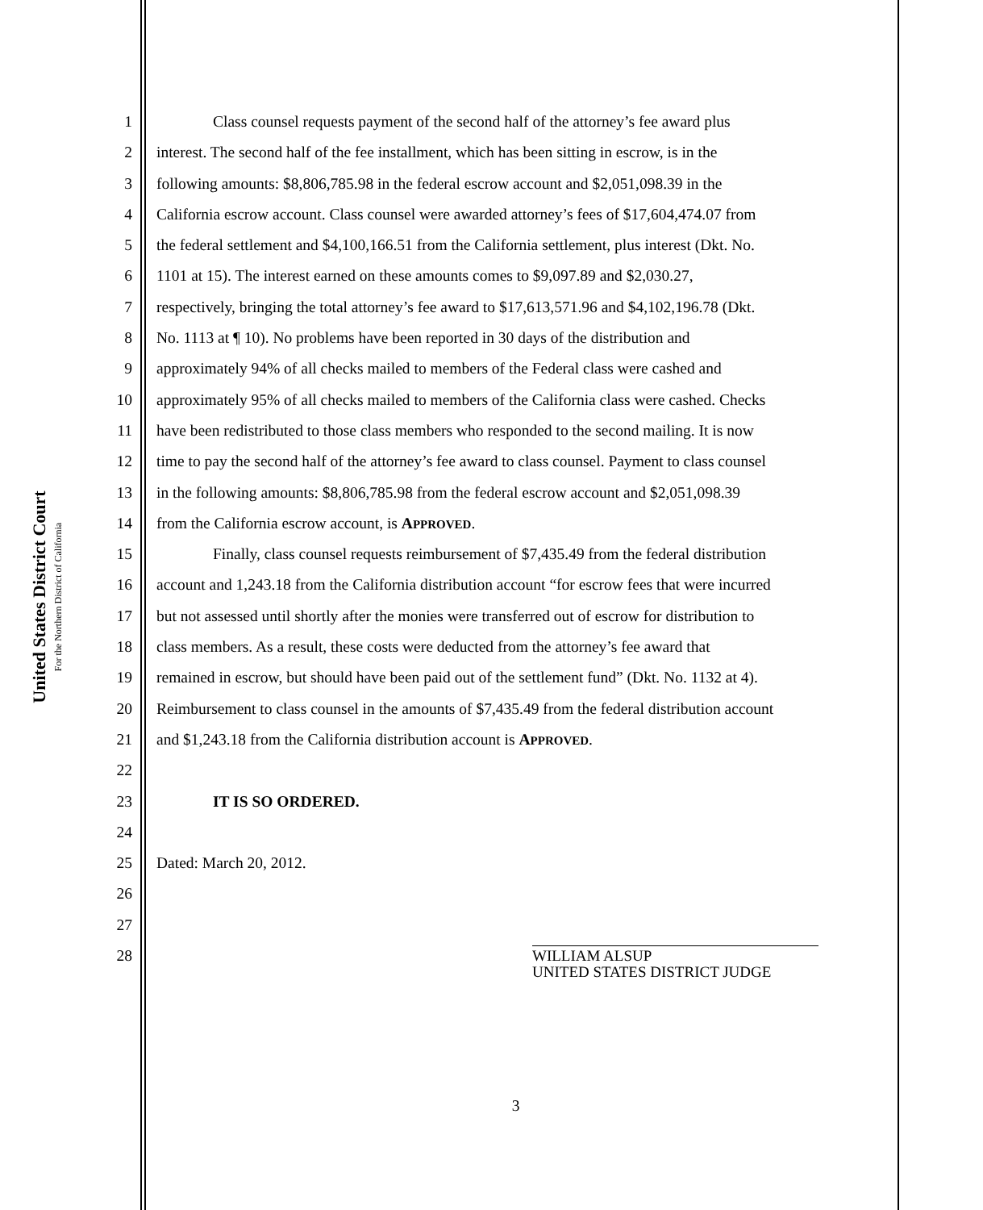United States District Court
For the Northern District of California
1 Class counsel requests payment of the second half of the attorney’s fee award plus
2 interest. The second half of the fee installment, which has been sitting in escrow, is in the
3 following amounts: $8,806,785.98 in the federal escrow account and $2,051,098.39 in the
4 California escrow account. Class counsel were awarded attorney’s fees of $17,604,474.07 from
5 the federal settlement and $4,100,166.51 from the California settlement, plus interest (Dkt. No.
6 1101 at 15). The interest earned on these amounts comes to $9,097.89 and $2,030.27,
7 respectively, bringing the total attorney’s fee award to $17,613,571.96 and $4,102,196.78 (Dkt.
8 No. 1113 at ¶ 10). No problems have been reported in 30 days of the distribution and
9 approximately 94% of all checks mailed to members of the Federal class were cashed and
10 approximately 95% of all checks mailed to members of the California class were cashed. Checks
11 have been redistributed to those class members who responded to the second mailing. It is now
12 time to pay the second half of the attorney’s fee award to class counsel. Payment to class counsel
13 in the following amounts: $8,806,785.98 from the federal escrow account and $2,051,098.39
14 from the California escrow account, is APPROVED.
15 Finally, class counsel requests reimbursement of $7,435.49 from the federal distribution
16 account and 1,243.18 from the California distribution account “for escrow fees that were incurred
17 but not assessed until shortly after the monies were transferred out of escrow for distribution to
18 class members. As a result, these costs were deducted from the attorney’s fee award that
19 remained in escrow, but should have been paid out of the settlement fund” (Dkt. No. 1132 at 4).
20 Reimbursement to class counsel in the amounts of $7,435.49 from the federal distribution account
21 and $1,243.18 from the California distribution account is APPROVED.
22
23 IT IS SO ORDERED.
24
25 Dated: March 20, 2012.
26
27
28
WILLIAM ALSUP
UNITED STATES DISTRICT JUDGE
3